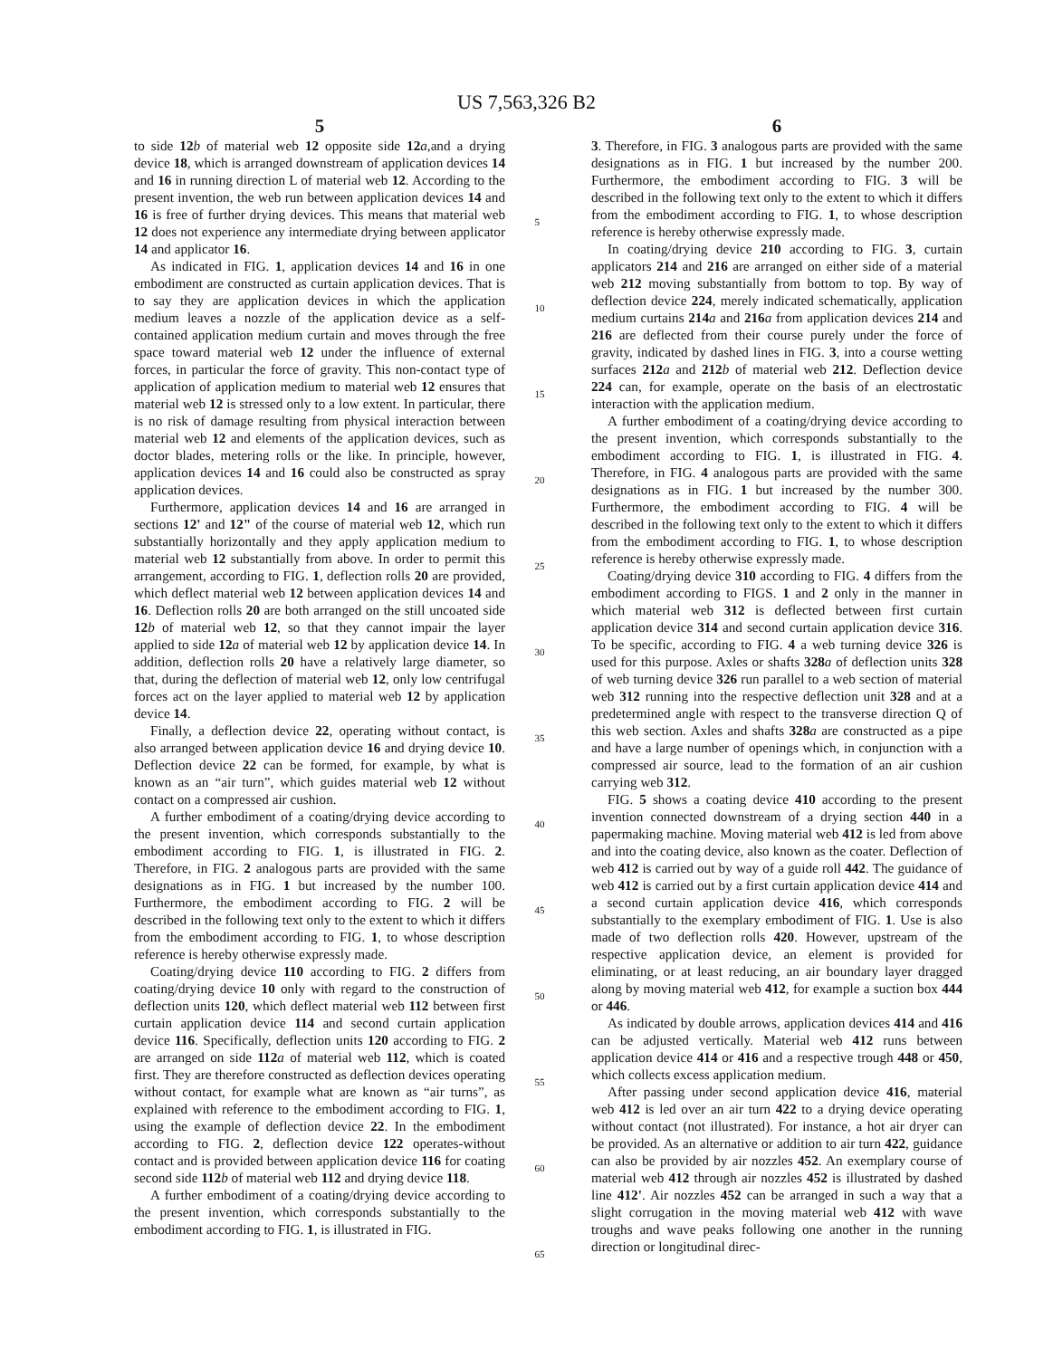US 7,563,326 B2
5
to side 12 b of material web 12 opposite side 12 a,and a drying device 18, which is arranged downstream of application devices 14 and 16 in running direction L of material web 12. According to the present invention, the web run between application devices 14 and 16 is free of further drying devices. This means that material web 12 does not experience any intermediate drying between applicator 14 and applicator 16.
As indicated in FIG. 1, application devices 14 and 16 in one embodiment are constructed as curtain application devices. That is to say they are application devices in which the application medium leaves a nozzle of the application device as a self-contained application medium curtain and moves through the free space toward material web 12 under the influence of external forces, in particular the force of gravity. This non-contact type of application of application medium to material web 12 ensures that material web 12 is stressed only to a low extent. In particular, there is no risk of damage resulting from physical interaction between material web 12 and elements of the application devices, such as doctor blades, metering rolls or the like. In principle, however, application devices 14 and 16 could also be constructed as spray application devices.
Furthermore, application devices 14 and 16 are arranged in sections 12' and 12" of the course of material web 12, which run substantially horizontally and they apply application medium to material web 12 substantially from above. In order to permit this arrangement, according to FIG. 1, deflection rolls 20 are provided, which deflect material web 12 between application devices 14 and 16. Deflection rolls 20 are both arranged on the still uncoated side 12 b of material web 12, so that they cannot impair the layer applied to side 12 a of material web 12 by application device 14. In addition, deflection rolls 20 have a relatively large diameter, so that, during the deflection of material web 12, only low centrifugal forces act on the layer applied to material web 12 by application device 14.
Finally, a deflection device 22, operating without contact, is also arranged between application device 16 and drying device 10. Deflection device 22 can be formed, for example, by what is known as an “air turn”, which guides material web 12 without contact on a compressed air cushion.
A further embodiment of a coating/drying device according to the present invention, which corresponds substantially to the embodiment according to FIG. 1, is illustrated in FIG. 2. Therefore, in FIG. 2 analogous parts are provided with the same designations as in FIG. 1 but increased by the number 100. Furthermore, the embodiment according to FIG. 2 will be described in the following text only to the extent to which it differs from the embodiment according to FIG. 1, to whose description reference is hereby otherwise expressly made.
Coating/drying device 110 according to FIG. 2 differs from coating/drying device 10 only with regard to the construction of deflection units 120, which deflect material web 112 between first curtain application device 114 and second curtain application device 116. Specifically, deflection units 120 according to FIG. 2 are arranged on side 112 a of material web 112, which is coated first. They are therefore constructed as deflection devices operating without contact, for example what are known as “air turns”, as explained with reference to the embodiment according to FIG. 1, using the example of deflection device 22. In the embodiment according to FIG. 2, deflection device 122 operates-without contact and is provided between application device 116 for coating second side 112 b of material web 112 and drying device 118.
A further embodiment of a coating/drying device according to the present invention, which corresponds substantially to the embodiment according to FIG. 1, is illustrated in FIG.
5
10
15
20
25
30
35
40
45
50
55
60
65
6
3. Therefore, in FIG. 3 analogous parts are provided with the same designations as in FIG. 1 but increased by the number 200. Furthermore, the embodiment according to FIG. 3 will be described in the following text only to the extent to which it differs from the embodiment according to FIG. 1, to whose description reference is hereby otherwise expressly made.
In coating/drying device 210 according to FIG. 3, curtain applicators 214 and 216 are arranged on either side of a material web 212 moving substantially from bottom to top. By way of deflection device 224, merely indicated schematically, application medium curtains 214 a and 216 a from application devices 214 and 216 are deflected from their course purely under the force of gravity, indicated by dashed lines in FIG. 3, into a course wetting surfaces 212 a and 212 b of material web 212. Deflection device 224 can, for example, operate on the basis of an electrostatic interaction with the application medium.
A further embodiment of a coating/drying device according to the present invention, which corresponds substantially to the embodiment according to FIG. 1, is illustrated in FIG. 4. Therefore, in FIG. 4 analogous parts are provided with the same designations as in FIG. 1 but increased by the number 300. Furthermore, the embodiment according to FIG. 4 will be described in the following text only to the extent to which it differs from the embodiment according to FIG. 1, to whose description reference is hereby otherwise expressly made.
Coating/drying device 310 according to FIG. 4 differs from the embodiment according to FIGS. 1 and 2 only in the manner in which material web 312 is deflected between first curtain application device 314 and second curtain application device 316. To be specific, according to FIG. 4 a web turning device 326 is used for this purpose. Axles or shafts 328 a of deflection units 328 of web turning device 326 run parallel to a web section of material web 312 running into the respective deflection unit 328 and at a predetermined angle with respect to the transverse direction Q of this web section. Axles and shafts 328 a are constructed as a pipe and have a large number of openings which, in conjunction with a compressed air source, lead to the formation of an air cushion carrying web 312.
FIG. 5 shows a coating device 410 according to the present invention connected downstream of a drying section 440 in a papermaking machine. Moving material web 412 is led from above and into the coating device, also known as the coater. Deflection of web 412 is carried out by way of a guide roll 442. The guidance of web 412 is carried out by a first curtain application device 414 and a second curtain application device 416, which corresponds substantially to the exemplary embodiment of FIG. 1. Use is also made of two deflection rolls 420. However, upstream of the respective application device, an element is provided for eliminating, or at least reducing, an air boundary layer dragged along by moving material web 412, for example a suction box 444 or 446.
As indicated by double arrows, application devices 414 and 416 can be adjusted vertically. Material web 412 runs between application device 414 or 416 and a respective trough 448 or 450, which collects excess application medium.
After passing under second application device 416, material web 412 is led over an air turn 422 to a drying device operating without contact (not illustrated). For instance, a hot air dryer can be provided. As an alternative or addition to air turn 422, guidance can also be provided by air nozzles 452. An exemplary course of material web 412 through air nozzles 452 is illustrated by dashed line 412'. Air nozzles 452 can be arranged in such a way that a slight corrugation in the moving material web 412 with wave troughs and wave peaks following one another in the running direction or longitudinal direc-